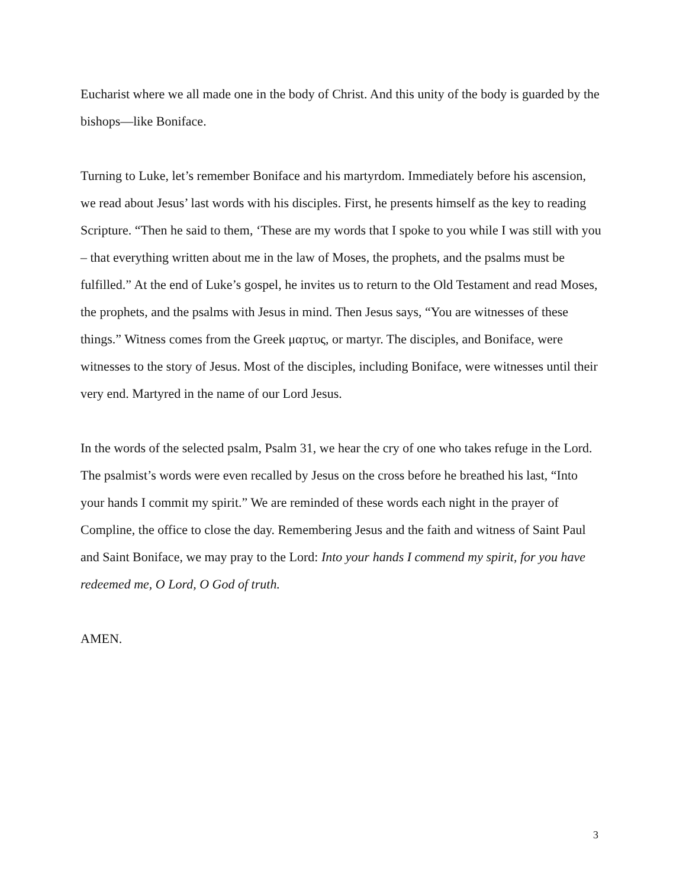Eucharist where we all made one in the body of Christ. And this unity of the body is guarded by the bishops—like Boniface.
Turning to Luke, let’s remember Boniface and his martyrdom. Immediately before his ascension, we read about Jesus’ last words with his disciples. First, he presents himself as the key to reading Scripture. “Then he said to them, ‘These are my words that I spoke to you while I was still with you – that everything written about me in the law of Moses, the prophets, and the psalms must be fulfilled.” At the end of Luke’s gospel, he invites us to return to the Old Testament and read Moses, the prophets, and the psalms with Jesus in mind. Then Jesus says, “You are witnesses of these things.” Witness comes from the Greek μαρτυς, or martyr. The disciples, and Boniface, were witnesses to the story of Jesus. Most of the disciples, including Boniface, were witnesses until their very end. Martyred in the name of our Lord Jesus.
In the words of the selected psalm, Psalm 31, we hear the cry of one who takes refuge in the Lord. The psalmist’s words were even recalled by Jesus on the cross before he breathed his last, “Into your hands I commit my spirit.” We are reminded of these words each night in the prayer of Compline, the office to close the day. Remembering Jesus and the faith and witness of Saint Paul and Saint Boniface, we may pray to the Lord: Into your hands I commend my spirit, for you have redeemed me, O Lord, O God of truth.
AMEN.
3